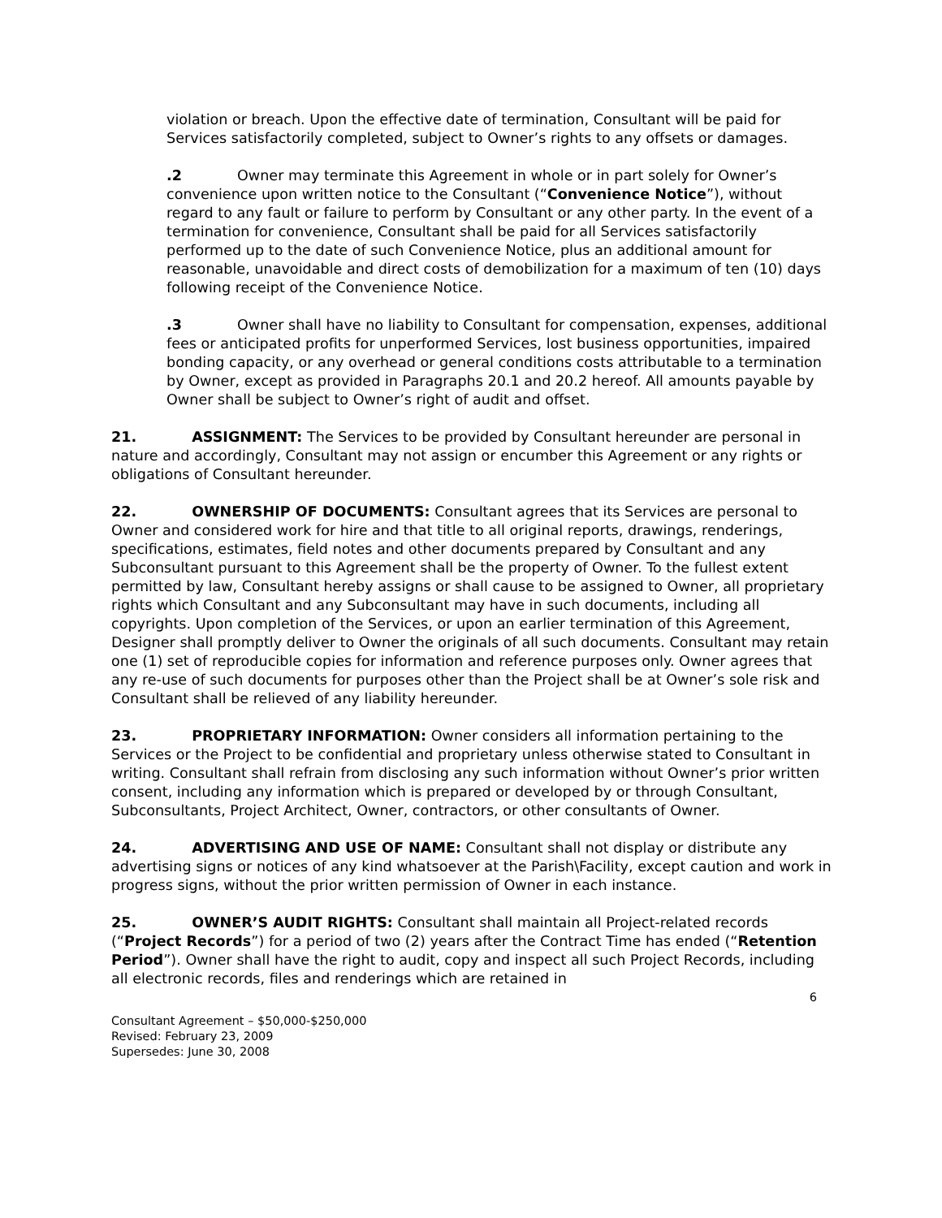violation or breach. Upon the effective date of termination, Consultant will be paid for Services satisfactorily completed, subject to Owner’s rights to any offsets or damages.
.2 Owner may terminate this Agreement in whole or in part solely for Owner’s convenience upon written notice to the Consultant (“Convenience Notice”), without regard to any fault or failure to perform by Consultant or any other party. In the event of a termination for convenience, Consultant shall be paid for all Services satisfactorily performed up to the date of such Convenience Notice, plus an additional amount for reasonable, unavoidable and direct costs of demobilization for a maximum of ten (10) days following receipt of the Convenience Notice.
.3 Owner shall have no liability to Consultant for compensation, expenses, additional fees or anticipated profits for unperformed Services, lost business opportunities, impaired bonding capacity, or any overhead or general conditions costs attributable to a termination by Owner, except as provided in Paragraphs 20.1 and 20.2 hereof. All amounts payable by Owner shall be subject to Owner’s right of audit and offset.
21. ASSIGNMENT: The Services to be provided by Consultant hereunder are personal in nature and accordingly, Consultant may not assign or encumber this Agreement or any rights or obligations of Consultant hereunder.
22. OWNERSHIP OF DOCUMENTS: Consultant agrees that its Services are personal to Owner and considered work for hire and that title to all original reports, drawings, renderings, specifications, estimates, field notes and other documents prepared by Consultant and any Subconsultant pursuant to this Agreement shall be the property of Owner. To the fullest extent permitted by law, Consultant hereby assigns or shall cause to be assigned to Owner, all proprietary rights which Consultant and any Subconsultant may have in such documents, including all copyrights. Upon completion of the Services, or upon an earlier termination of this Agreement, Designer shall promptly deliver to Owner the originals of all such documents. Consultant may retain one (1) set of reproducible copies for information and reference purposes only. Owner agrees that any re-use of such documents for purposes other than the Project shall be at Owner’s sole risk and Consultant shall be relieved of any liability hereunder.
23. PROPRIETARY INFORMATION: Owner considers all information pertaining to the Services or the Project to be confidential and proprietary unless otherwise stated to Consultant in writing. Consultant shall refrain from disclosing any such information without Owner’s prior written consent, including any information which is prepared or developed by or through Consultant, Subconsultants, Project Architect, Owner, contractors, or other consultants of Owner.
24. ADVERTISING AND USE OF NAME: Consultant shall not display or distribute any advertising signs or notices of any kind whatsoever at the Parish\Facility, except caution and work in progress signs, without the prior written permission of Owner in each instance.
25. OWNER’S AUDIT RIGHTS: Consultant shall maintain all Project-related records (“Project Records”) for a period of two (2) years after the Contract Time has ended (“Retention Period”). Owner shall have the right to audit, copy and inspect all such Project Records, including all electronic records, files and renderings which are retained in
6
Consultant Agreement – $50,000-$250,000
Revised: February 23, 2009
Supersedes: June 30, 2008